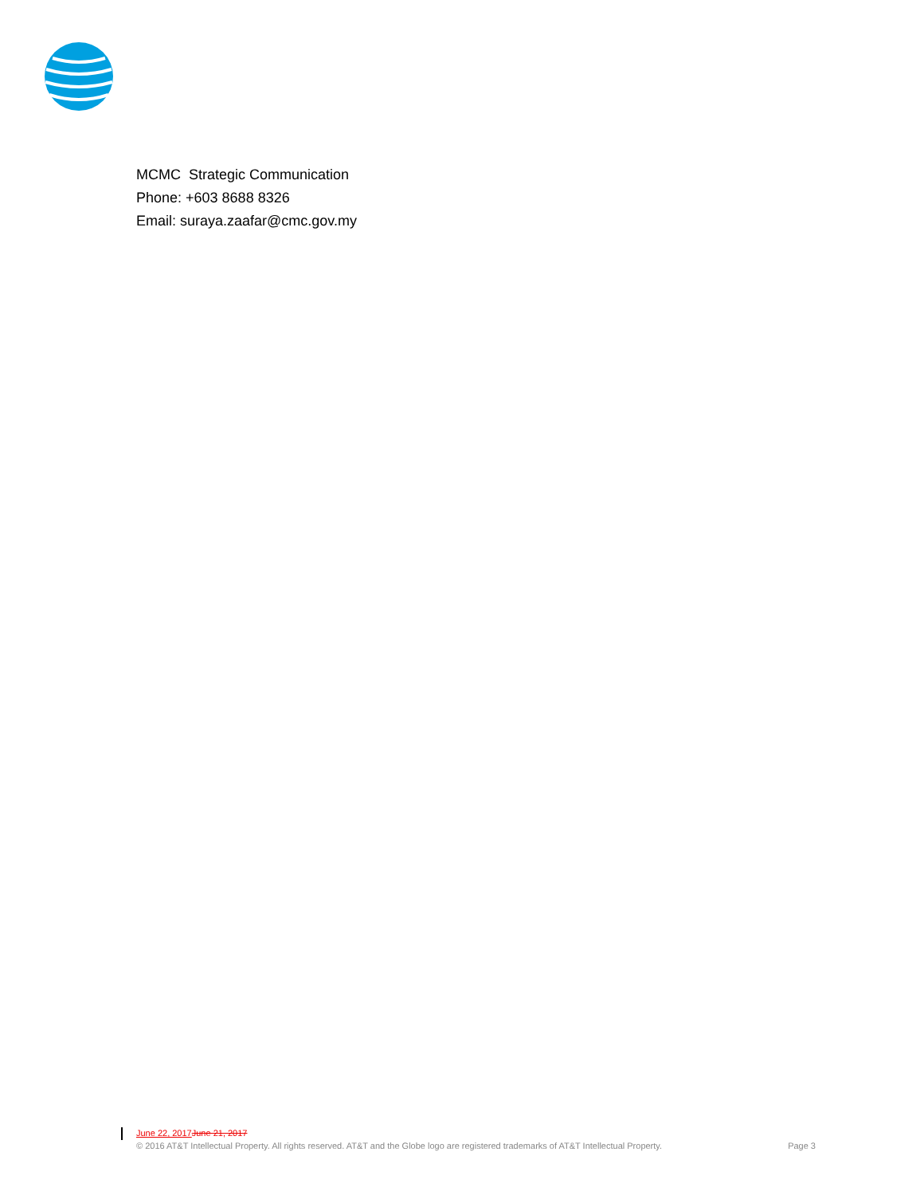MCMC Strategic Communication
Phone: +603 8688 8326
Email: suraya.zaafar@cmc.gov.my
June 22, 2017 June 21, 2017
© 2016 AT&T Intellectual Property. All rights reserved. AT&T and the Globe logo are registered trademarks of AT&T Intellectual Property. Page 3